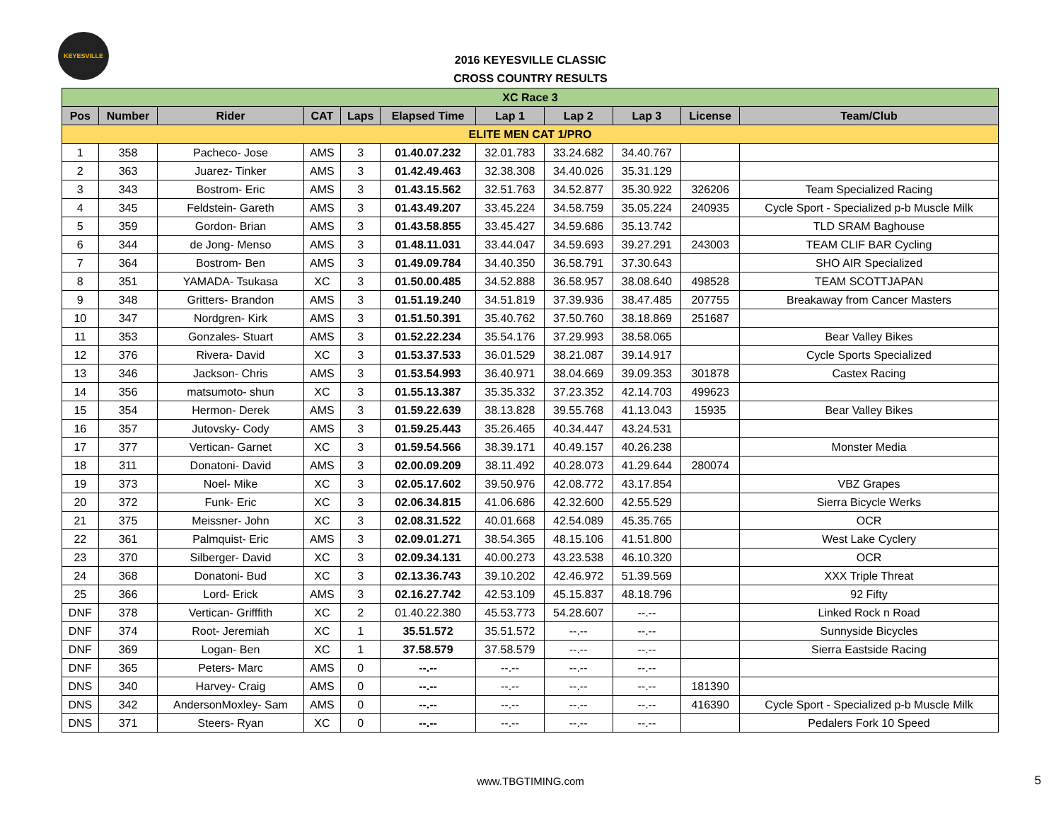KEYESVILLE
2016 KEYESVILLE CLASSIC
CROSS COUNTRY RESULTS
| XC Race 3 | | | | | | | | | | |
| Pos | Number | Rider | CAT | Laps | Elapsed Time | Lap 1 | Lap 2 | Lap 3 | License | Team/Club |
| ELITE MEN CAT 1/PRO | | | | | | | | | | |
| 1 | 358 | Pacheco- Jose | AMS | 3 | 01.40.07.232 | 32.01.783 | 33.24.682 | 34.40.767 | | |
| 2 | 363 | Juarez- Tinker | AMS | 3 | 01.42.49.463 | 32.38.308 | 34.40.026 | 35.31.129 | | |
| 3 | 343 | Bostrom- Eric | AMS | 3 | 01.43.15.562 | 32.51.763 | 34.52.877 | 35.30.922 | 326206 | Team Specialized Racing |
| 4 | 345 | Feldstein- Gareth | AMS | 3 | 01.43.49.207 | 33.45.224 | 34.58.759 | 35.05.224 | 240935 | Cycle Sport - Specialized p-b Muscle Milk |
| 5 | 359 | Gordon- Brian | AMS | 3 | 01.43.58.855 | 33.45.427 | 34.59.686 | 35.13.742 | | TLD SRAM Baghouse |
| 6 | 344 | de Jong- Menso | AMS | 3 | 01.48.11.031 | 33.44.047 | 34.59.693 | 39.27.291 | 243003 | TEAM CLIF BAR Cycling |
| 7 | 364 | Bostrom- Ben | AMS | 3 | 01.49.09.784 | 34.40.350 | 36.58.791 | 37.30.643 | | SHO AIR Specialized |
| 8 | 351 | YAMADA- Tsukasa | XC | 3 | 01.50.00.485 | 34.52.888 | 36.58.957 | 38.08.640 | 498528 | TEAM SCOTTJAPAN |
| 9 | 348 | Gritters- Brandon | AMS | 3 | 01.51.19.240 | 34.51.819 | 37.39.936 | 38.47.485 | 207755 | Breakaway from Cancer Masters |
| 10 | 347 | Nordgren- Kirk | AMS | 3 | 01.51.50.391 | 35.40.762 | 37.50.760 | 38.18.869 | 251687 | |
| 11 | 353 | Gonzales- Stuart | AMS | 3 | 01.52.22.234 | 35.54.176 | 37.29.993 | 38.58.065 | | Bear Valley Bikes |
| 12 | 376 | Rivera- David | XC | 3 | 01.53.37.533 | 36.01.529 | 38.21.087 | 39.14.917 | | Cycle Sports Specialized |
| 13 | 346 | Jackson- Chris | AMS | 3 | 01.53.54.993 | 36.40.971 | 38.04.669 | 39.09.353 | 301878 | Castex Racing |
| 14 | 356 | matsumoto- shun | XC | 3 | 01.55.13.387 | 35.35.332 | 37.23.352 | 42.14.703 | 499623 | |
| 15 | 354 | Hermon- Derek | AMS | 3 | 01.59.22.639 | 38.13.828 | 39.55.768 | 41.13.043 | 15935 | Bear Valley Bikes |
| 16 | 357 | Jutovsky- Cody | AMS | 3 | 01.59.25.443 | 35.26.465 | 40.34.447 | 43.24.531 | | |
| 17 | 377 | Vertican- Garnet | XC | 3 | 01.59.54.566 | 38.39.171 | 40.49.157 | 40.26.238 | | Monster Media |
| 18 | 311 | Donatoni- David | AMS | 3 | 02.00.09.209 | 38.11.492 | 40.28.073 | 41.29.644 | 280074 | |
| 19 | 373 | Noel- Mike | XC | 3 | 02.05.17.602 | 39.50.976 | 42.08.772 | 43.17.854 | | VBZ Grapes |
| 20 | 372 | Funk- Eric | XC | 3 | 02.06.34.815 | 41.06.686 | 42.32.600 | 42.55.529 | | Sierra Bicycle Werks |
| 21 | 375 | Meissner- John | XC | 3 | 02.08.31.522 | 40.01.668 | 42.54.089 | 45.35.765 | | OCR |
| 22 | 361 | Palmquist- Eric | AMS | 3 | 02.09.01.271 | 38.54.365 | 48.15.106 | 41.51.800 | | West Lake Cyclery |
| 23 | 370 | Silberger- David | XC | 3 | 02.09.34.131 | 40.00.273 | 43.23.538 | 46.10.320 | | OCR |
| 24 | 368 | Donatoni- Bud | XC | 3 | 02.13.36.743 | 39.10.202 | 42.46.972 | 51.39.569 | | XXX Triple Threat |
| 25 | 366 | Lord- Erick | AMS | 3 | 02.16.27.742 | 42.53.109 | 45.15.837 | 48.18.796 | | 92 Fifty |
| DNF | 378 | Vertican- Grifffith | XC | 2 | 01.40.22.380 | 45.53.773 | 54.28.607 | --.-- | | Linked Rock n Road |
| DNF | 374 | Root- Jeremiah | XC | 1 | 35.51.572 | 35.51.572 | --.-- | --.-- | | Sunnyside Bicycles |
| DNF | 369 | Logan- Ben | XC | 1 | 37.58.579 | 37.58.579 | --.-- | --.-- | | Sierra Eastside Racing |
| DNF | 365 | Peters- Marc | AMS | 0 | --.-- | --.-- | --.-- | --.-- | | |
| DNS | 340 | Harvey- Craig | AMS | 0 | --.-- | --.-- | --.-- | --.-- | 181390 | |
| DNS | 342 | AndersonMoxley- Sam | AMS | 0 | --.-- | --.-- | --.-- | --.-- | 416390 | Cycle Sport - Specialized p-b Muscle Milk |
| DNS | 371 | Steers- Ryan | XC | 0 | --.-- | --.-- | --.-- | --.-- | | Pedalers Fork 10 Speed |
www.TBGTIMING.com 5